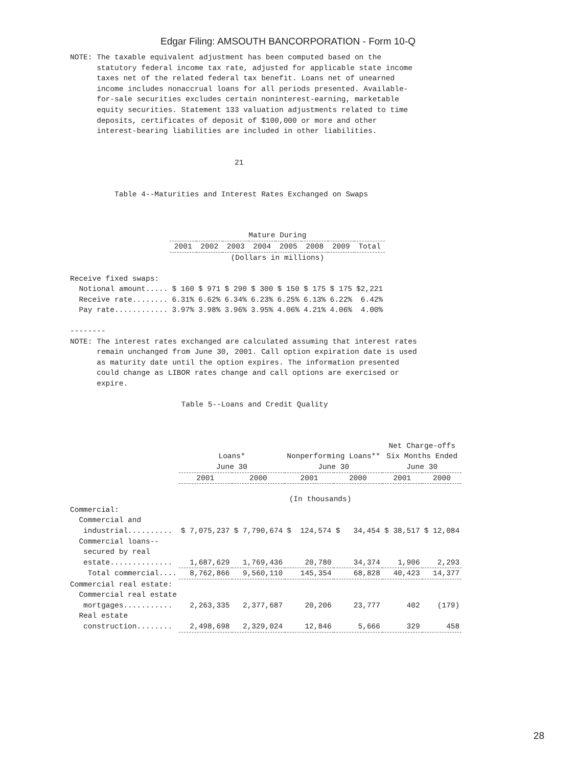Edgar Filing: AMSOUTH BANCORPORATION - Form 10-Q
NOTE: The taxable equivalent adjustment has been computed based on the
      statutory federal income tax rate, adjusted for applicable state income
      taxes net of the related federal tax benefit. Loans net of unearned
      income includes nonaccrual loans for all periods presented. Available-
      for-sale securities excludes certain noninterest-earning, marketable
      equity securities. Statement 133 valuation adjustments related to time
      deposits, certificates of deposit of $100,000 or more and other
      interest-bearing liabilities are included in other liabilities.


                                     21


          Table 4--Maturities and Interest Rates Exchanged on Swaps
| | Mature During | | | | | | | |
| | 2001 | 2002 | 2003 | 2004 | 2005 | 2008 | 2009 | Total |
| | (Dollars in millions) | | | | | | | |
| Receive fixed swaps: | | | | | | | | |
| Notional amount..... | $ 160 | $ 971 | $ 290 | $ 300 | $ 150 | $ 175 | $ 175 | $2,221 |
| Receive rate........ | 6.31% | 6.62% | 6.34% | 6.23% | 6.25% | 6.13% | 6.22% | 6.42% |
| Pay rate............ | 3.97% | 3.98% | 3.96% | 3.95% | 4.06% | 4.21% | 4.06% | 4.00% |
--------
NOTE: The interest rates exchanged are calculated assuming that interest rates
      remain unchanged from June 30, 2001. Call option expiration date is used
      as maturity date until the option expires. The information presented
      could change as LIBOR rates change and call options are exercised or
      expire.

                         Table 5--Loans and Credit Quality
| | | | | | Net Charge-offs | |
| | Loans* | | Nonperforming Loans** | | Six Months Ended | |
| | June 30 | | June 30 | | June 30 | |
| | 2001 | 2000 | 2001 | 2000 | 2001 | 2000 |
| | (In thousands) | | | | | |
| Commercial: | | | | | | |
| Commercial and | | | | | | |
| industrial.......... | $ 7,075,237 | $ 7,790,674 | $ 124,574 | $ 34,454 | $ 38,517 | $ 12,084 |
| Commercial loans-- | | | | | | |
| secured by real | | | | | | |
| estate.............. | 1,687,629 | 1,769,436 | 20,780 | 34,374 | 1,906 | 2,293 |
| Total commercial.... | 8,762,866 | 9,560,110 | 145,354 | 68,828 | 40,423 | 14,377 |
| Commercial real estate: | | | | | | |
| Commercial real estate | | | | | | |
| mortgages........... | 2,263,335 | 2,377,687 | 20,206 | 23,777 | 402 | (179) |
| Real estate | | | | | | |
| construction........ | 2,498,698 | 2,329,024 | 12,846 | 5,666 | 329 | 458 |
28